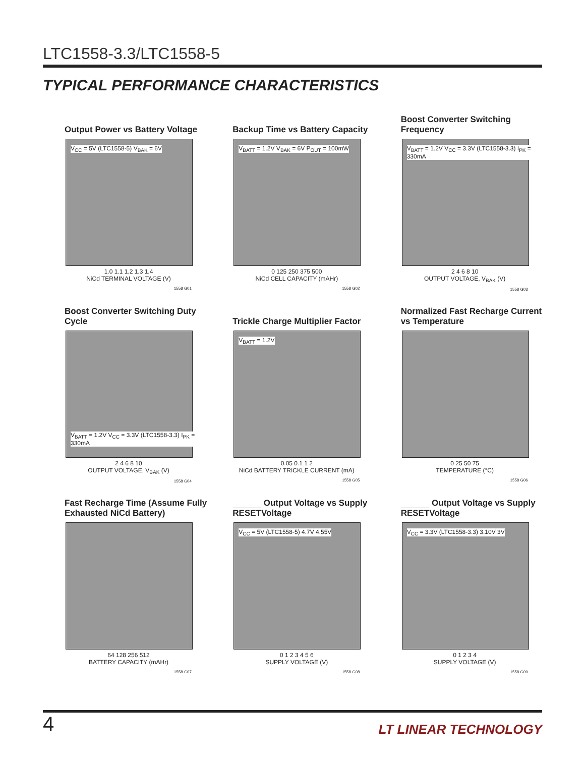LTC1558-3.3/LTC1558-5
TYPICAL PERFORMANCE CHARACTERISTICS
Output Power vs Battery Voltage
V<sub>CC</sub> = 5V (LTC1558-5) V<sub>BAK</sub> = 6V
1.0 1.1 1.2 1.3 1.4
NiCd TERMINAL VOLTAGE (V)
1558 G01
Backup Time vs Battery Capacity
V<sub>BATT</sub> = 1.2V V<sub>BAK</sub> = 6V P<sub>OUT</sub> = 100mW
0 125 250 375 500
NiCd CELL CAPACITY (mAHr)
1558 G02
Boost Converter Switching Frequency
V<sub>BATT</sub> = 1.2V V<sub>CC</sub> = 3.3V (LTC1558-3.3) I<sub>PK</sub> = 330mA
2 4 6 8 10
OUTPUT VOLTAGE, V<sub>BAK</sub> (V)
1558 G03
Boost Converter Switching Duty Cycle
V<sub>BATT</sub> = 1.2V V<sub>CC</sub> = 3.3V (LTC1558-3.3) I<sub>PK</sub> = 330mA
2 4 6 8 10
OUTPUT VOLTAGE, V<sub>BAK</sub> (V)
1558 G04
Trickle Charge Multiplier Factor
V<sub>BATT</sub> = 1.2V
0.05 0.1 1 2
NiCd BATTERY TRICKLE CURRENT (mA)
1558 G05
Normalized Fast Recharge Current vs Temperature
0 25 50 75
TEMPERATURE (°C)
1558 G06
Fast Recharge Time (Assume Fully Exhausted NiCd Battery)
64 128 256 512
BATTERY CAPACITY (mAHr)
1558 G07
RESET Output Voltage vs Supply Voltage
V<sub>CC</sub> = 5V (LTC1558-5) 4.7V 4.55V
0 1 2 3 4 5 6
SUPPLY VOLTAGE (V)
1558 G08
RESET Output Voltage vs Supply Voltage
V<sub>CC</sub> = 3.3V (LTC1558-3.3) 3.10V 3V
0 1 2 3 4
SUPPLY VOLTAGE (V)
1558 G09
4 LT LINEAR TECHNOLOGY